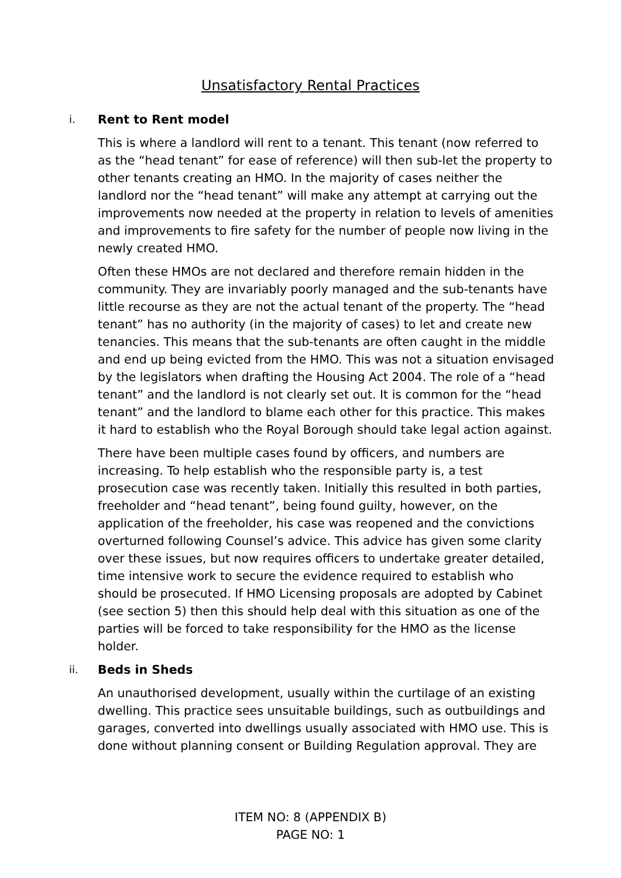Unsatisfactory Rental Practices
i. Rent to Rent model
This is where a landlord will rent to a tenant. This tenant (now referred to as the “head tenant” for ease of reference) will then sub-let the property to other tenants creating an HMO. In the majority of cases neither the landlord nor the “head tenant” will make any attempt at carrying out the improvements now needed at the property in relation to levels of amenities and improvements to fire safety for the number of people now living in the newly created HMO.
Often these HMOs are not declared and therefore remain hidden in the community. They are invariably poorly managed and the sub-tenants have little recourse as they are not the actual tenant of the property. The “head tenant” has no authority (in the majority of cases) to let and create new tenancies. This means that the sub-tenants are often caught in the middle and end up being evicted from the HMO. This was not a situation envisaged by the legislators when drafting the Housing Act 2004. The role of a “head tenant” and the landlord is not clearly set out. It is common for the “head tenant” and the landlord to blame each other for this practice. This makes it hard to establish who the Royal Borough should take legal action against.
There have been multiple cases found by officers, and numbers are increasing. To help establish who the responsible party is, a test prosecution case was recently taken. Initially this resulted in both parties, freeholder and “head tenant”, being found guilty, however, on the application of the freeholder, his case was reopened and the convictions overturned following Counsel’s advice. This advice has given some clarity over these issues, but now requires officers to undertake greater detailed, time intensive work to secure the evidence required to establish who should be prosecuted. If HMO Licensing proposals are adopted by Cabinet (see section 5) then this should help deal with this situation as one of the parties will be forced to take responsibility for the HMO as the license holder.
ii. Beds in Sheds
An unauthorised development, usually within the curtilage of an existing dwelling. This practice sees unsuitable buildings, such as outbuildings and garages, converted into dwellings usually associated with HMO use. This is done without planning consent or Building Regulation approval. They are
ITEM NO: 8 (APPENDIX B)
PAGE NO: 1